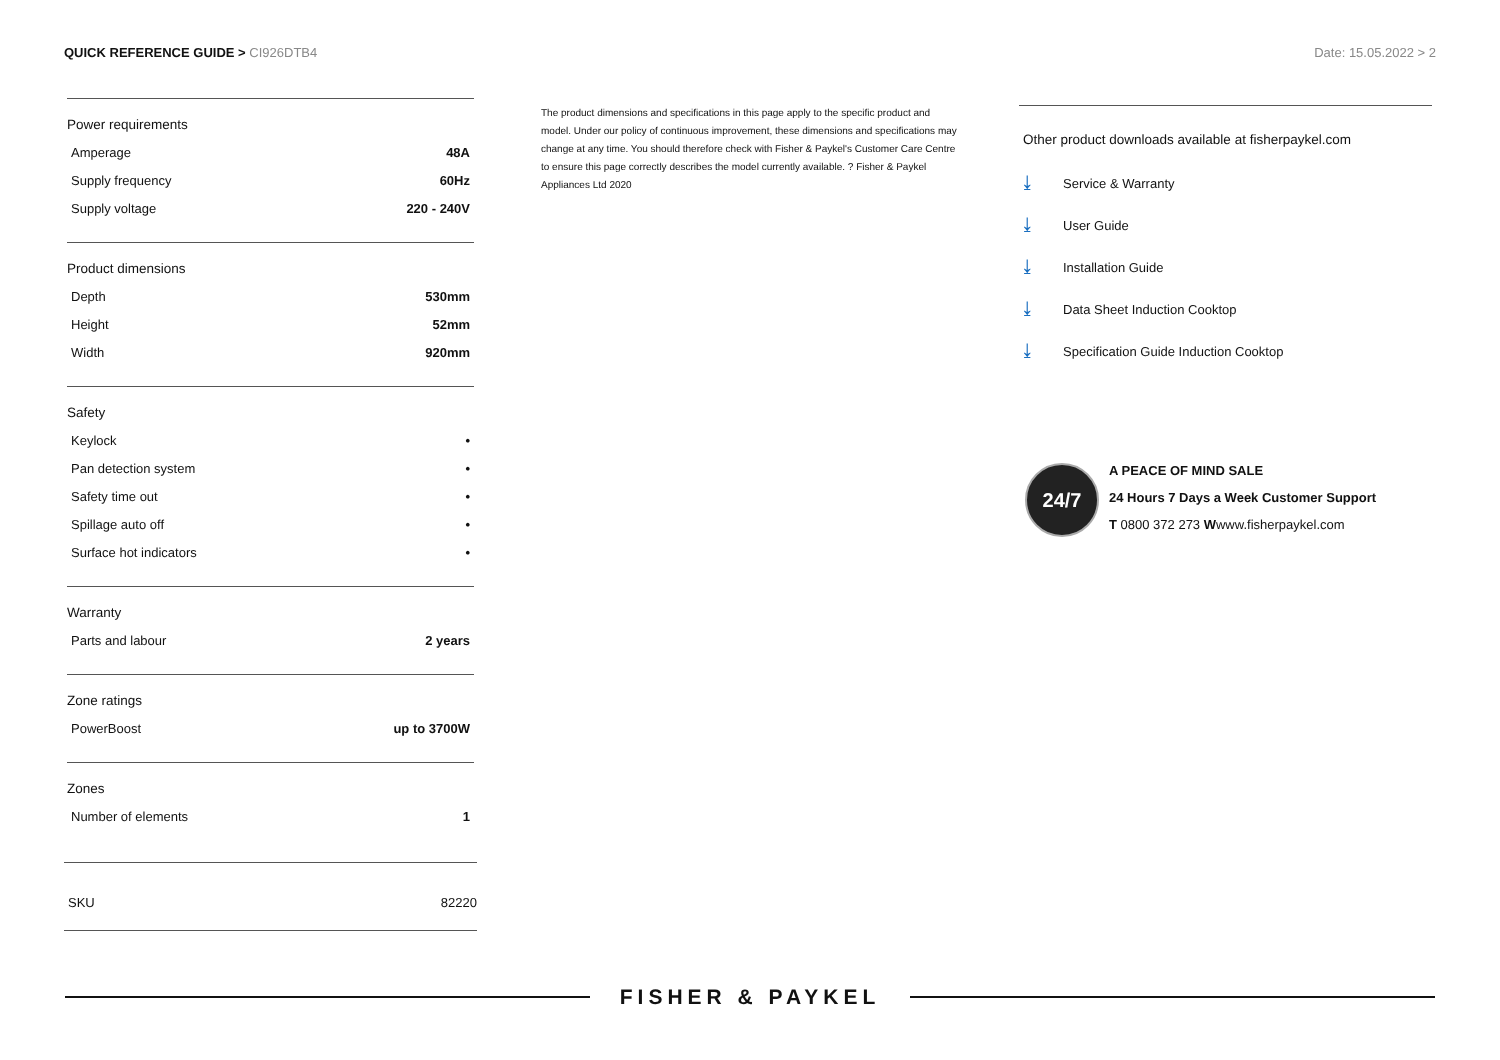QUICK REFERENCE GUIDE > CI926DTB4
Date: 15.05.2022 > 2
Power requirements
| Amperage | 48A |
| Supply frequency | 60Hz |
| Supply voltage | 220 - 240V |
Product dimensions
| Depth | 530mm |
| Height | 52mm |
| Width | 920mm |
Safety
| Keylock | • |
| Pan detection system | • |
| Safety time out | • |
| Spillage auto off | • |
| Surface hot indicators | • |
Warranty
| Parts and labour | 2 years |
Zone ratings
| PowerBoost | up to 3700W |
Zones
| Number of elements | 1 |
SKU 82220
The product dimensions and specifications in this page apply to the specific product and model. Under our policy of continuous improvement, these dimensions and specifications may change at any time. You should therefore check with Fisher & Paykel's Customer Care Centre to ensure this page correctly describes the model currently available. ? Fisher & Paykel Appliances Ltd 2020
Other product downloads available at fisherpaykel.com
⤓ Service & Warranty
⤓ User Guide
⤓ Installation Guide
⤓ Data Sheet Induction Cooktop
⤓ Specification Guide Induction Cooktop
24/7
A PEACE OF MIND SALE
24 Hours 7 Days a Week Customer Support
T 0800 372 273 Wwww.fisherpaykel.com
FISHER & PAYKEL